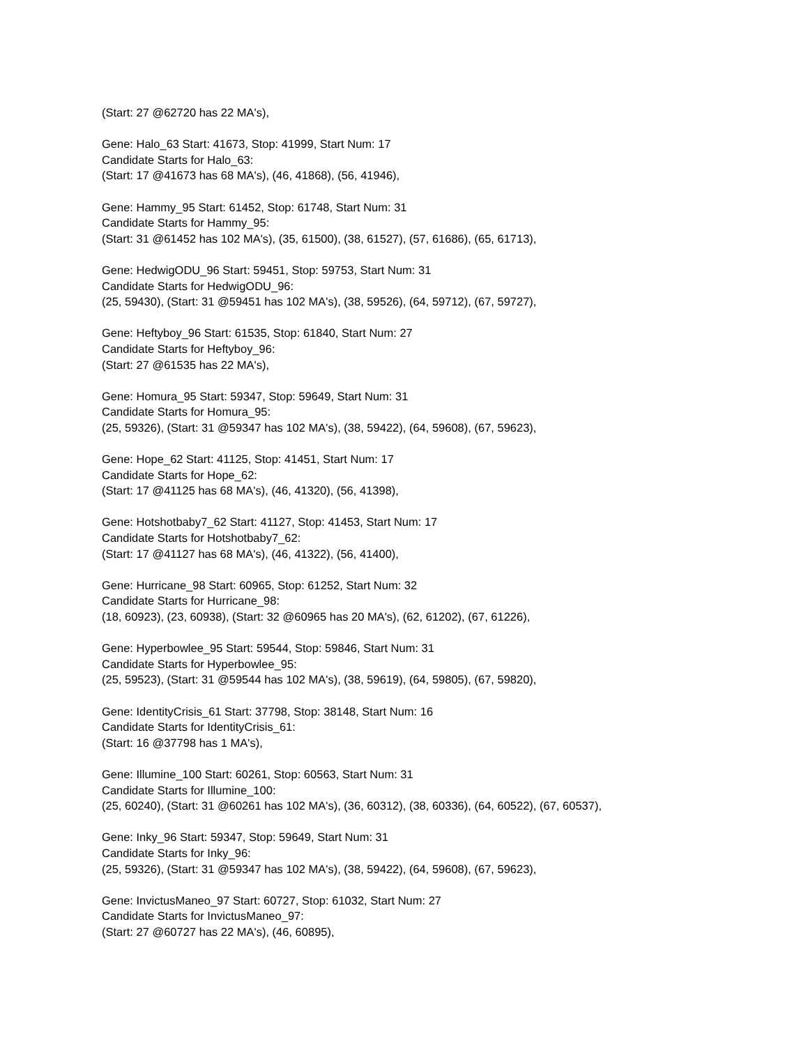(Start: 27 @62720 has 22 MA's),
Gene: Halo_63 Start: 41673, Stop: 41999, Start Num: 17
Candidate Starts for Halo_63:
(Start: 17 @41673 has 68 MA's), (46, 41868), (56, 41946),
Gene: Hammy_95 Start: 61452, Stop: 61748, Start Num: 31
Candidate Starts for Hammy_95:
(Start: 31 @61452 has 102 MA's), (35, 61500), (38, 61527), (57, 61686), (65, 61713),
Gene: HedwigODU_96 Start: 59451, Stop: 59753, Start Num: 31
Candidate Starts for HedwigODU_96:
(25, 59430), (Start: 31 @59451 has 102 MA's), (38, 59526), (64, 59712), (67, 59727),
Gene: Heftyboy_96 Start: 61535, Stop: 61840, Start Num: 27
Candidate Starts for Heftyboy_96:
(Start: 27 @61535 has 22 MA's),
Gene: Homura_95 Start: 59347, Stop: 59649, Start Num: 31
Candidate Starts for Homura_95:
(25, 59326), (Start: 31 @59347 has 102 MA's), (38, 59422), (64, 59608), (67, 59623),
Gene: Hope_62 Start: 41125, Stop: 41451, Start Num: 17
Candidate Starts for Hope_62:
(Start: 17 @41125 has 68 MA's), (46, 41320), (56, 41398),
Gene: Hotshotbaby7_62 Start: 41127, Stop: 41453, Start Num: 17
Candidate Starts for Hotshotbaby7_62:
(Start: 17 @41127 has 68 MA's), (46, 41322), (56, 41400),
Gene: Hurricane_98 Start: 60965, Stop: 61252, Start Num: 32
Candidate Starts for Hurricane_98:
(18, 60923), (23, 60938), (Start: 32 @60965 has 20 MA's), (62, 61202), (67, 61226),
Gene: Hyperbowlee_95 Start: 59544, Stop: 59846, Start Num: 31
Candidate Starts for Hyperbowlee_95:
(25, 59523), (Start: 31 @59544 has 102 MA's), (38, 59619), (64, 59805), (67, 59820),
Gene: IdentityCrisis_61 Start: 37798, Stop: 38148, Start Num: 16
Candidate Starts for IdentityCrisis_61:
(Start: 16 @37798 has 1 MA's),
Gene: Illumine_100 Start: 60261, Stop: 60563, Start Num: 31
Candidate Starts for Illumine_100:
(25, 60240), (Start: 31 @60261 has 102 MA's), (36, 60312), (38, 60336), (64, 60522), (67, 60537),
Gene: Inky_96 Start: 59347, Stop: 59649, Start Num: 31
Candidate Starts for Inky_96:
(25, 59326), (Start: 31 @59347 has 102 MA's), (38, 59422), (64, 59608), (67, 59623),
Gene: InvictusManeo_97 Start: 60727, Stop: 61032, Start Num: 27
Candidate Starts for InvictusManeo_97:
(Start: 27 @60727 has 22 MA's), (46, 60895),